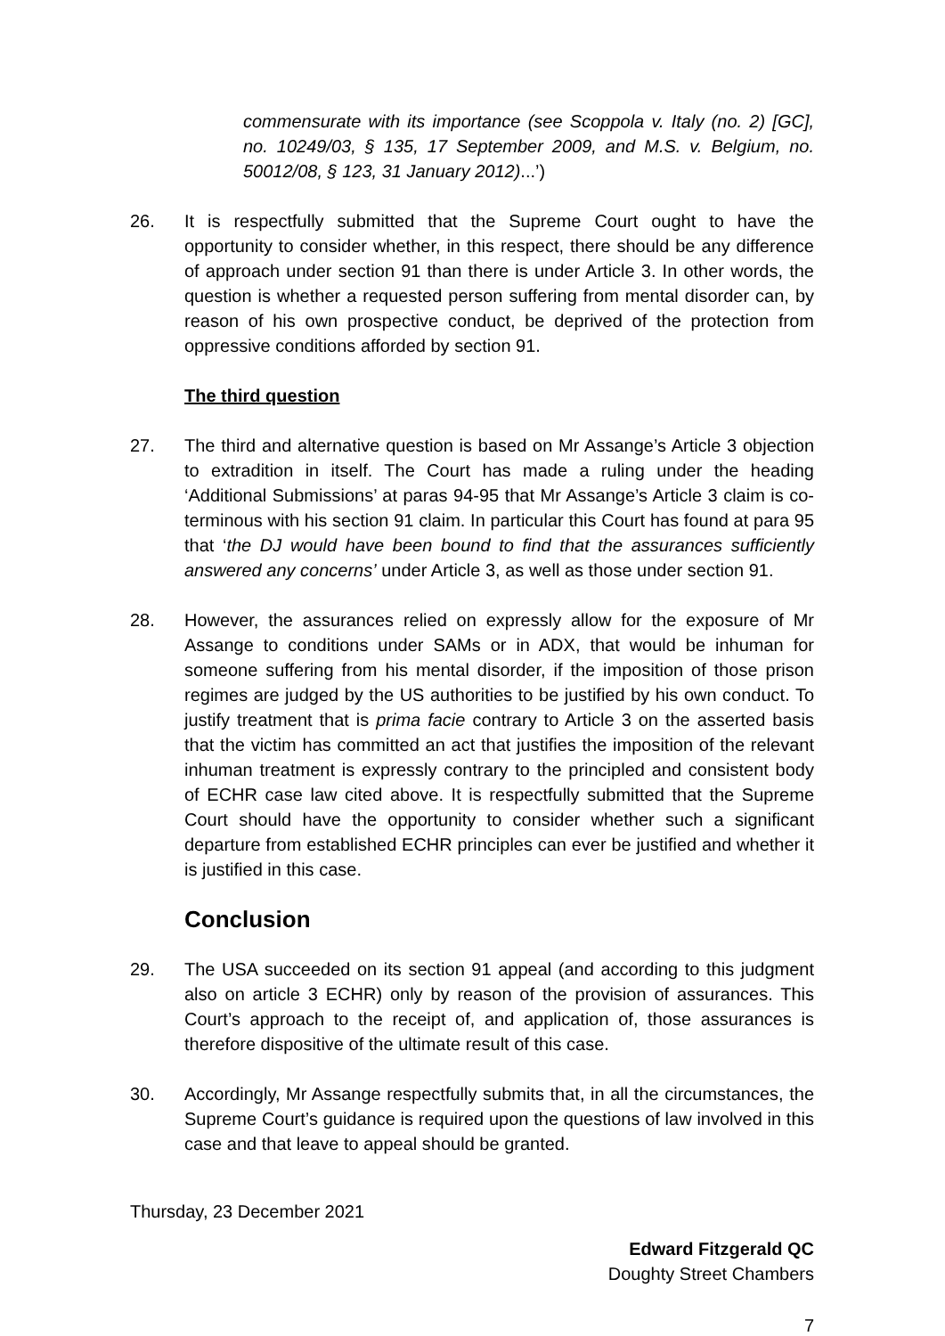commensurate with its importance (see Scoppola v. Italy (no. 2) [GC], no. 10249/03, § 135, 17 September 2009, and M.S. v. Belgium, no. 50012/08, § 123, 31 January 2012)...’)
26. It is respectfully submitted that the Supreme Court ought to have the opportunity to consider whether, in this respect, there should be any difference of approach under section 91 than there is under Article 3. In other words, the question is whether a requested person suffering from mental disorder can, by reason of his own prospective conduct, be deprived of the protection from oppressive conditions afforded by section 91.
The third question
27. The third and alternative question is based on Mr Assange’s Article 3 objection to extradition in itself. The Court has made a ruling under the heading ‘Additional Submissions’ at paras 94-95 that Mr Assange’s Article 3 claim is co-terminous with his section 91 claim. In particular this Court has found at para 95 that ‘the DJ would have been bound to find that the assurances sufficiently answered any concerns’ under Article 3, as well as those under section 91.
28. However, the assurances relied on expressly allow for the exposure of Mr Assange to conditions under SAMs or in ADX, that would be inhuman for someone suffering from his mental disorder, if the imposition of those prison regimes are judged by the US authorities to be justified by his own conduct. To justify treatment that is prima facie contrary to Article 3 on the asserted basis that the victim has committed an act that justifies the imposition of the relevant inhuman treatment is expressly contrary to the principled and consistent body of ECHR case law cited above. It is respectfully submitted that the Supreme Court should have the opportunity to consider whether such a significant departure from established ECHR principles can ever be justified and whether it is justified in this case.
Conclusion
29. The USA succeeded on its section 91 appeal (and according to this judgment also on article 3 ECHR) only by reason of the provision of assurances. This Court’s approach to the receipt of, and application of, those assurances is therefore dispositive of the ultimate result of this case.
30. Accordingly, Mr Assange respectfully submits that, in all the circumstances, the Supreme Court’s guidance is required upon the questions of law involved in this case and that leave to appeal should be granted.
Thursday, 23 December 2021
Edward Fitzgerald QC
Doughty Street Chambers
7